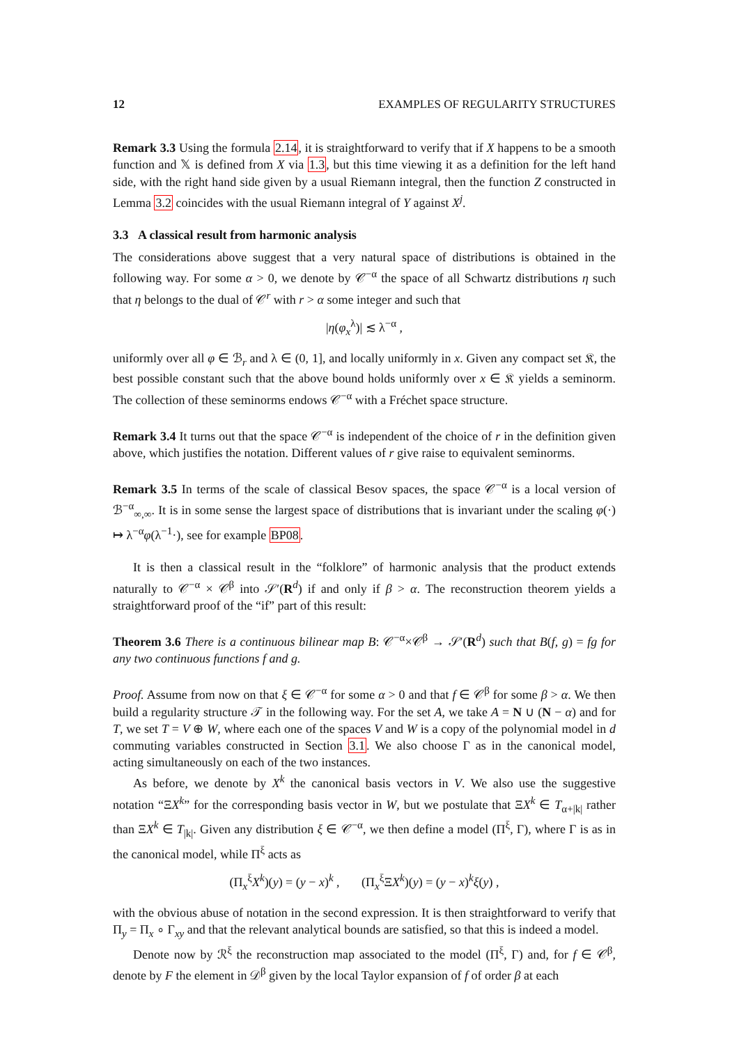12 EXAMPLES OF REGULARITY STRUCTURES
Remark 3.3 Using the formula 2.14, it is straightforward to verify that if X happens to be a smooth function and 𝕏 is defined from X via 1.3, but this time viewing it as a definition for the left hand side, with the right hand side given by a usual Riemann integral, then the function Z constructed in Lemma 3.2 coincides with the usual Riemann integral of Y against X<sup>j</sup>.
3.3 A classical result from harmonic analysis
The considerations above suggest that a very natural space of distributions is obtained in the following way. For some α > 0, we denote by 𝒞<sup>−α</sup> the space of all Schwartz distributions η such that η belongs to the dual of 𝒞<sup>r</sup> with r > α some integer and such that
|η(φ<sub>x</sub><sup>λ</sup>)| ≲ λ<sup>−α</sup> ,
uniformly over all φ ∈ ℬ<sub>r</sub> and λ ∈ (0, 1], and locally uniformly in x. Given any compact set 𝔎, the best possible constant such that the above bound holds uniformly over x ∈ 𝔎 yields a seminorm. The collection of these seminorms endows 𝒞<sup>−α</sup> with a Fréchet space structure.
Remark 3.4 It turns out that the space 𝒞<sup>−α</sup> is independent of the choice of r in the definition given above, which justifies the notation. Different values of r give raise to equivalent seminorms.
Remark 3.5 In terms of the scale of classical Besov spaces, the space 𝒞<sup>−α</sup> is a local version of ℬ<sup>−α</sup><sub>∞,∞</sub>. It is in some sense the largest space of distributions that is invariant under the scaling φ(·) ↦ λ<sup>−α</sup>φ(λ<sup>−1</sup>·), see for example BP08.
It is then a classical result in the “folklore” of harmonic analysis that the product extends naturally to 𝒞<sup>−α</sup> × 𝒞<sup>β</sup> into 𝒮′(R<sup>d</sup>) if and only if β > α. The reconstruction theorem yields a straightforward proof of the “if” part of this result:
Theorem 3.6 There is a continuous bilinear map B: 𝒞<sup>−α</sup>×𝒞<sup>β</sup> → 𝒮′(R<sup>d</sup>) such that B(f, g) = fg for any two continuous functions f and g.
Proof. Assume from now on that ξ ∈ 𝒞<sup>−α</sup> for some α > 0 and that f ∈ 𝒞<sup>β</sup> for some β > α. We then build a regularity structure 𝒯 in the following way. For the set A, we take A = N ∪ (N − α) and for T, we set T = V ⊕ W, where each one of the spaces V and W is a copy of the polynomial model in d commuting variables constructed in Section 3.1. We also choose Γ as in the canonical model, acting simultaneously on each of the two instances.
As before, we denote by X<sup>k</sup> the canonical basis vectors in V. We also use the suggestive notation “ΞX<sup>k</sup>” for the corresponding basis vector in W, but we postulate that ΞX<sup>k</sup> ∈ T<sub>α+|k|</sub> rather than ΞX<sup>k</sup> ∈ T<sub>|k|</sub>. Given any distribution ξ ∈ 𝒞<sup>−α</sup>, we then define a model (Π<sup>ξ</sup>, Γ), where Γ is as in the canonical model, while Π<sup>ξ</sup> acts as
(Π<sub>x</sub><sup>ξ</sup>X<sup>k</sup>)(y) = (y − x)<sup>k</sup> , (Π<sub>x</sub><sup>ξ</sup>ΞX<sup>k</sup>)(y) = (y − x)<sup>k</sup>ξ(y) ,
with the obvious abuse of notation in the second expression. It is then straightforward to verify that Π<sub>y</sub> = Π<sub>x</sub> ∘ Γ<sub>xy</sub> and that the relevant analytical bounds are satisfied, so that this is indeed a model.
Denote now by ℛ<sup>ξ</sup> the reconstruction map associated to the model (Π<sup>ξ</sup>, Γ) and, for f ∈ 𝒞<sup>β</sup>, denote by F the element in 𝒟<sup>β</sup> given by the local Taylor expansion of f of order β at each